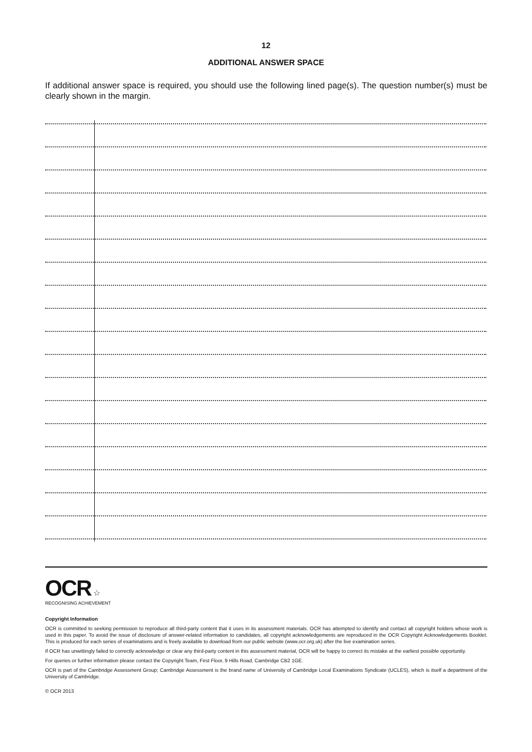12
ADDITIONAL ANSWER SPACE
If additional answer space is required, you should use the following lined page(s). The question number(s) must be clearly shown in the margin.
OCR ☆
RECOGNISING ACHIEVEMENT
Copyright Information
OCR is committed to seeking permission to reproduce all third-party content that it uses in its assessment materials. OCR has attempted to identify and contact all copyright holders whose work is used in this paper. To avoid the issue of disclosure of answer-related information to candidates, all copyright acknowledgements are reproduced in the OCR Copyright Acknowledgements Booklet. This is produced for each series of examinations and is freely available to download from our public website (www.ocr.org.uk) after the live examination series.
If OCR has unwittingly failed to correctly acknowledge or clear any third-party content in this assessment material, OCR will be happy to correct its mistake at the earliest possible opportunity.
For queries or further information please contact the Copyright Team, First Floor, 9 Hills Road, Cambridge CB2 1GE.
OCR is part of the Cambridge Assessment Group; Cambridge Assessment is the brand name of University of Cambridge Local Examinations Syndicate (UCLES), which is itself a department of the University of Cambridge.
© OCR 2013